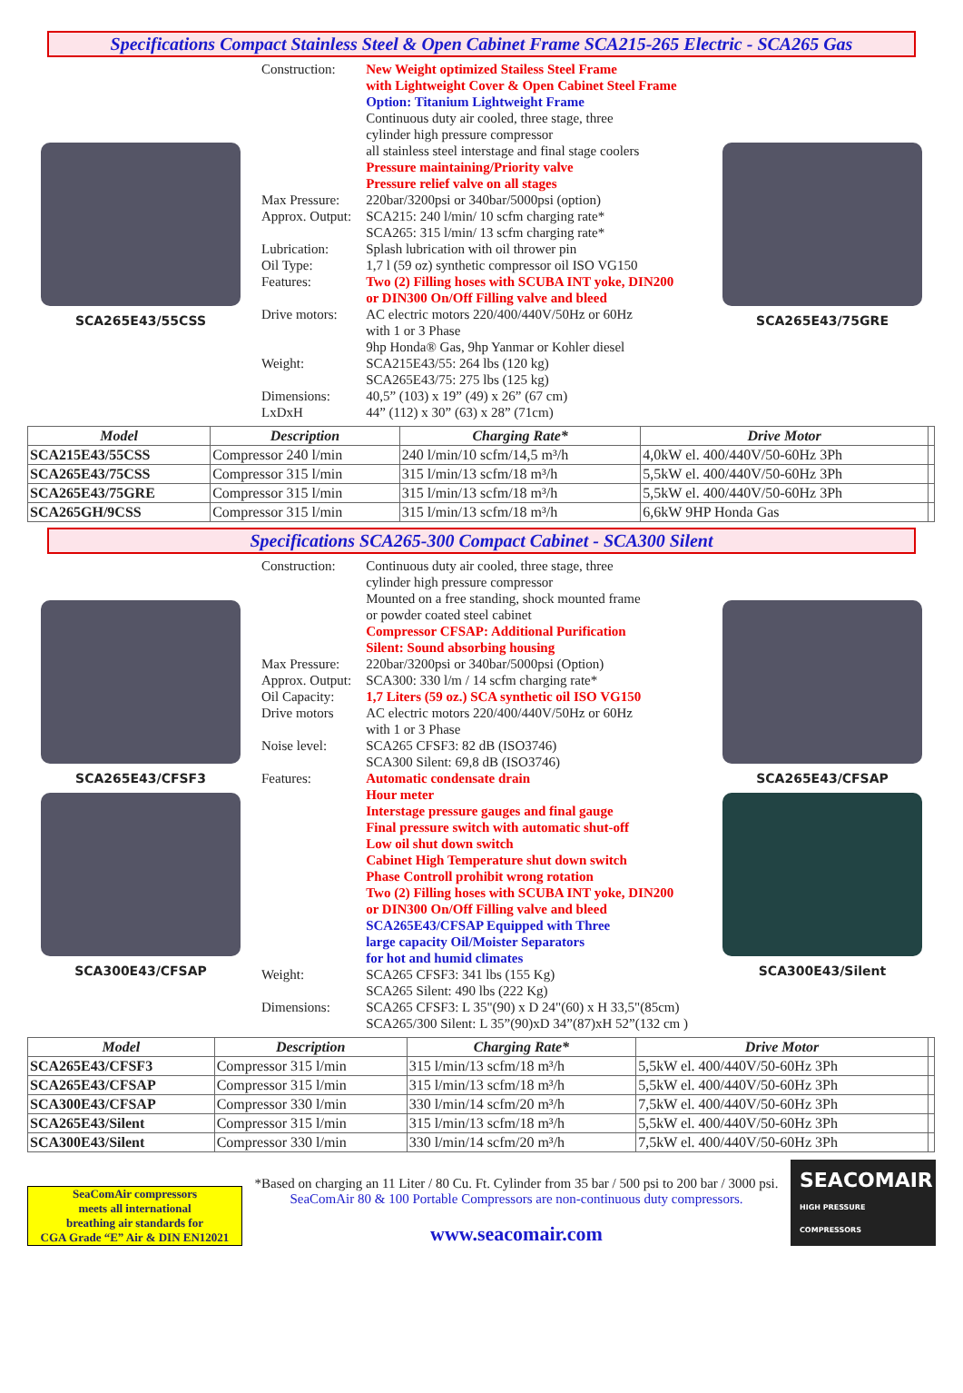Specifications Compact Stainless Steel & Open Cabinet Frame SCA215-265 Electric - SCA265 Gas
SCA265E43/55CSS
| Construction: | New Weight optimized Stailess Steel Frame with Lightweight Cover & Open Cabinet Steel Frame Option: Titanium Lightweight Frame Continuous duty air cooled, three stage, three cylinder high pressure compressor all stainless steel interstage and final stage coolers Pressure maintaining/Priority valve Pressure relief valve on all stages |
| Max Pressure: Approx. Output: | 220bar/3200psi or 340bar/5000psi (option) SCA215: 240 l/min/ 10 scfm charging rate* SCA265: 315 l/min/ 13 scfm charging rate* |
| Lubrication: Oil Type: Features: | Splash lubrication with oil thrower pin 1,7 l (59 oz) synthetic compressor oil ISO VG150 Two (2) Filling hoses with SCUBA INT yoke, DIN200 or DIN300 On/Off Filling valve and bleed |
| Drive motors: | AC electric motors 220/400/440V/50Hz or 60Hz with 1 or 3 Phase 9hp Honda® Gas, 9hp Yanmar or Kohler diesel |
| Weight: | SCA215E43/55: 264 lbs (120 kg) SCA265E43/75: 275 lbs (125 kg) |
| Dimensions: LxDxH | 40,5” (103) x 19” (49) x 26” (67 cm) 44” (112) x 30” (63) x 28” (71cm) |
SCA265E43/75GRE
| Model | Description | Charging Rate* | Drive Motor | |
| --- | --- | --- | --- | --- |
| SCA215E43/55CSS | Compressor 240 l/min | 240 l/min/10 scfm/14,5 m³/h | 4,0kW el. 400/440V/50-60Hz 3Ph | |
| SCA265E43/75CSS | Compressor 315 l/min | 315 l/min/13 scfm/18 m³/h | 5,5kW el. 400/440V/50-60Hz 3Ph | |
| SCA265E43/75GRE | Compressor 315 l/min | 315 l/min/13 scfm/18 m³/h | 5,5kW el. 400/440V/50-60Hz 3Ph | |
| SCA265GH/9CSS | Compressor 315 l/min | 315 l/min/13 scfm/18 m³/h | 6,6kW 9HP Honda Gas | |
Specifications SCA265-300 Compact Cabinet - SCA300 Silent
SCA265E43/CFSF3
SCA300E43/CFSAP
| Construction: | Continuous duty air cooled, three stage, three cylinder high pressure compressor Mounted on a free standing, shock mounted frame or powder coated steel cabinet Compressor CFSAP: Additional Purification Silent: Sound absorbing housing |
| Max Pressure: Approx. Output: Oil Capacity: Drive motors | 220bar/3200psi or 340bar/5000psi (Option) SCA300: 330 l/m / 14 scfm charging rate* 1,7 Liters (59 oz.) SCA synthetic oil ISO VG150 AC electric motors 220/400/440V/50Hz or 60Hz with 1 or 3 Phase |
| Noise level: | SCA265 CFSF3: 82 dB (ISO3746) SCA300 Silent: 69,8 dB (ISO3746) |
| Features: | Automatic condensate drain Hour meter Interstage pressure gauges and final gauge Final pressure switch with automatic shut-off Low oil shut down switch Cabinet High Temperature shut down switch Phase Controll prohibit wrong rotation Two (2) Filling hoses with SCUBA INT yoke, DIN200 or DIN300 On/Off Filling valve and bleed SCA265E43/CFSAP Equipped with Three large capacity Oil/Moister Separators for hot and humid climates |
| Weight: | SCA265 CFSF3: 341 lbs (155 Kg) SCA265 Silent: 490 lbs (222 Kg) |
| Dimensions: | SCA265 CFSF3: L 35"(90) x D 24"(60) x H 33,5"(85cm) SCA265/300 Silent: L 35”(90)xD 34”(87)xH 52”(132 cm ) |
SCA265E43/CFSAP
SCA300E43/Silent
| Model | Description | Charging Rate* | Drive Motor | |
| --- | --- | --- | --- | --- |
| SCA265E43/CFSF3 | Compressor 315 l/min | 315 l/min/13 scfm/18 m³/h | 5,5kW el. 400/440V/50-60Hz 3Ph | |
| SCA265E43/CFSAP | Compressor 315 l/min | 315 l/min/13 scfm/18 m³/h | 5,5kW el. 400/440V/50-60Hz 3Ph | |
| SCA300E43/CFSAP | Compressor 330 l/min | 330 l/min/14 scfm/20 m³/h | 7,5kW el. 400/440V/50-60Hz 3Ph | |
| SCA265E43/Silent | Compressor 315 l/min | 315 l/min/13 scfm/18 m³/h | 5,5kW el. 400/440V/50-60Hz 3Ph | |
| SCA300E43/Silent | Compressor 330 l/min | 330 l/min/14 scfm/20 m³/h | 7,5kW el. 400/440V/50-60Hz 3Ph | |
SeaComAir compressors
meets all international
breathing air standards for
CGA Grade “E” Air & DIN EN12021
*Based on charging an 11 Liter / 80 Cu. Ft. Cylinder from 35 bar / 500 psi to 200 bar / 3000 psi.
SeaComAir 80 & 100 Portable Compressors are non-continuous duty compressors.
www.seacomair.com
SEACOMAIR
HIGH PRESSURE COMPRESSORS